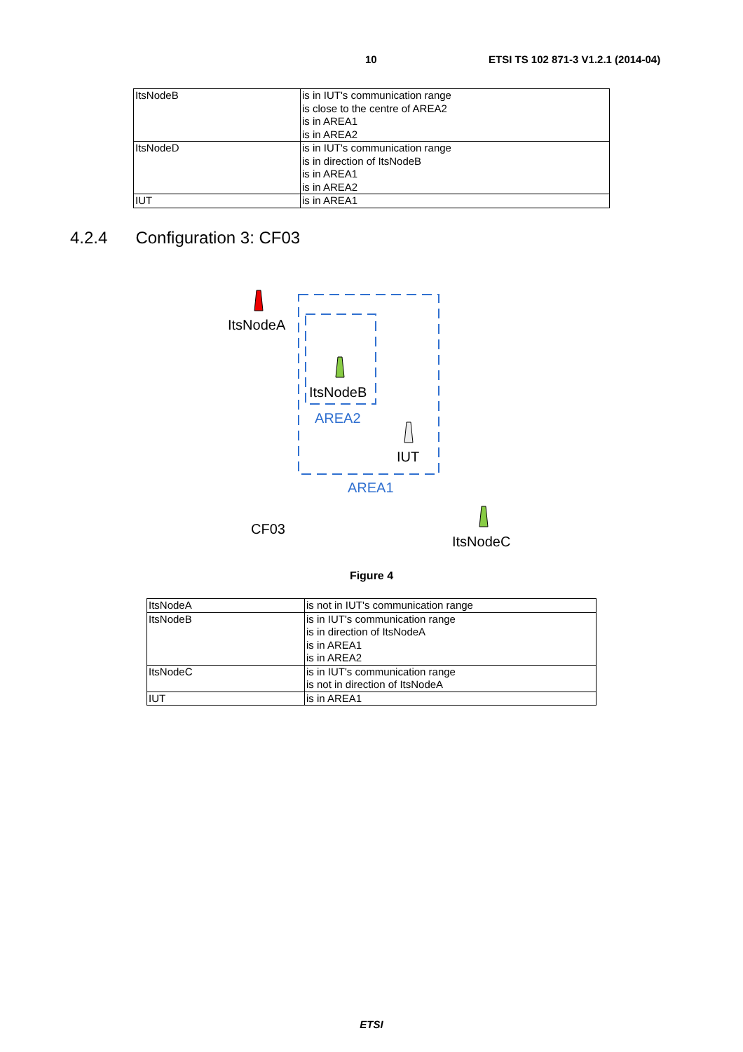10 ETSI TS 102 871-3 V1.2.1 (2014-04)
| ItsNodeB | is in IUT's communication range is close to the centre of AREA2 is in AREA1 is in AREA2 |
| ItsNodeD | is in IUT's communication range is in direction of ItsNodeB is in AREA1 is in AREA2 |
| IUT | is in AREA1 |
4.2.4 Configuration 3: CF03
ItsNodeA
ItsNodeB
AREA2
IUT
AREA1
CF03
ItsNodeC
Figure 4
| ItsNodeA | is not in IUT's communication range |
| ItsNodeB | is in IUT's communication range is in direction of ItsNodeA is in AREA1 is in AREA2 |
| ItsNodeC | is in IUT's communication range is not in direction of ItsNodeA |
| IUT | is in AREA1 |
ETSI